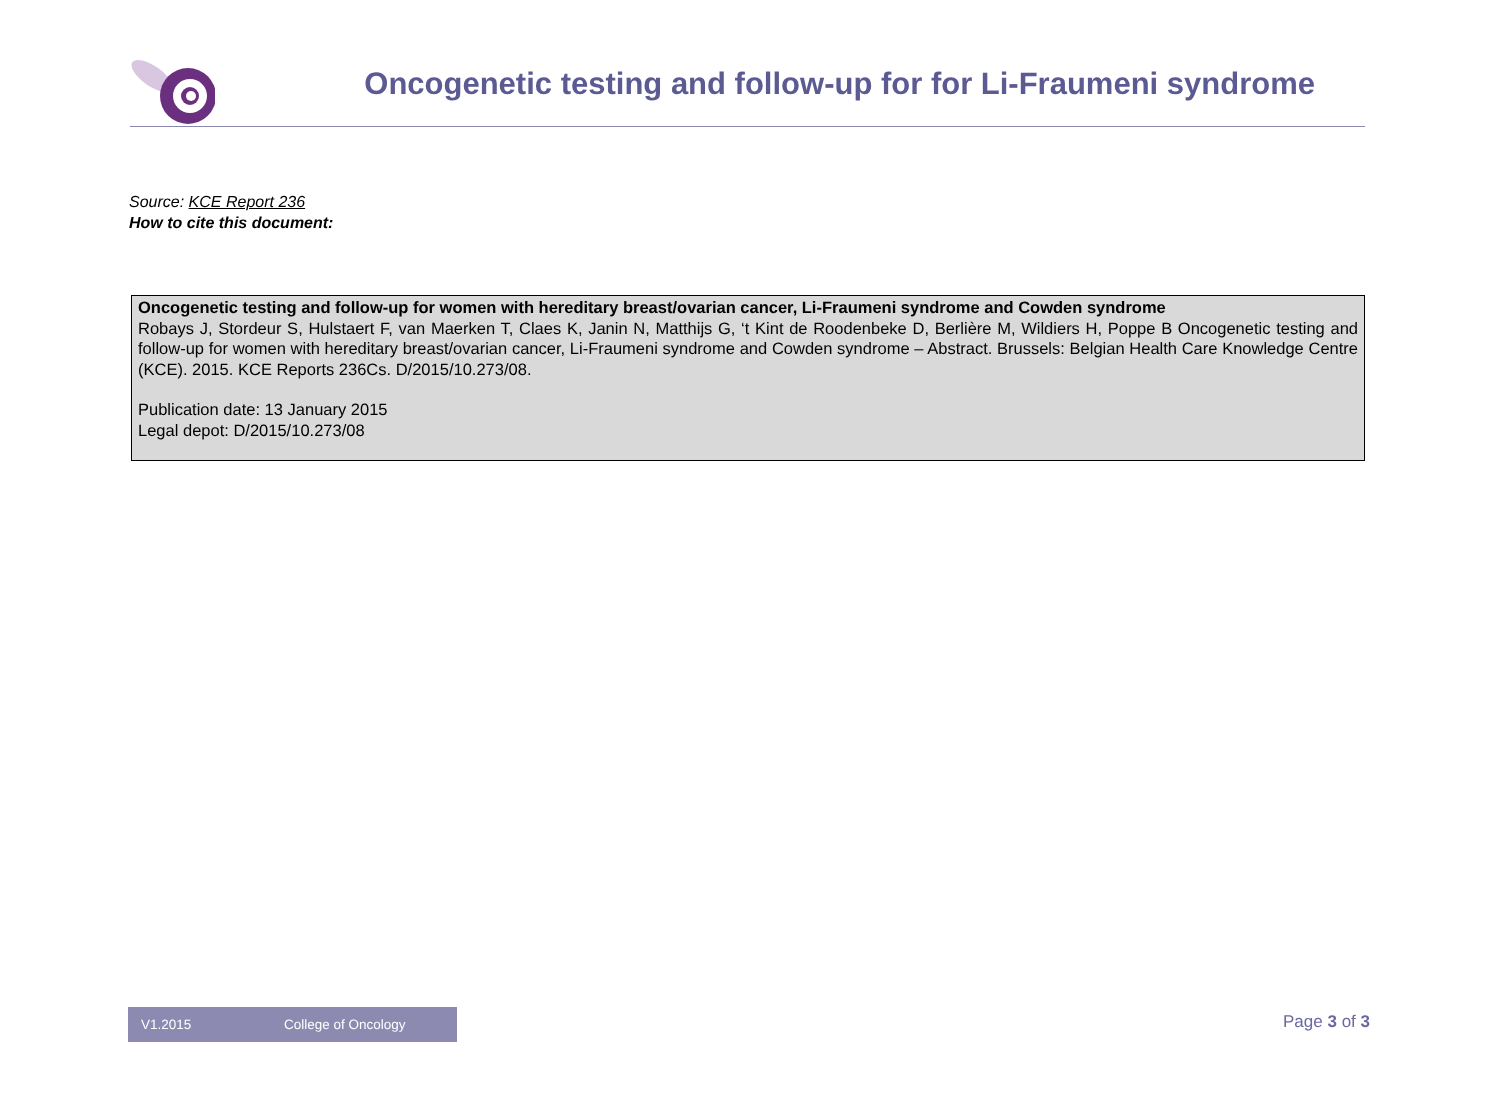Oncogenetic testing and follow-up for for Li-Fraumeni syndrome
Source: KCE Report 236
How to cite this document:
Oncogenetic testing and follow-up for women with hereditary breast/ovarian cancer, Li-Fraumeni syndrome and Cowden syndrome
Robays J, Stordeur S, Hulstaert F, van Maerken T, Claes K, Janin N, Matthijs G, ‘t Kint de Roodenbeke D, Berlière M, Wildiers H, Poppe B Oncogenetic testing and follow-up for women with hereditary breast/ovarian cancer, Li-Fraumeni syndrome and Cowden syndrome – Abstract. Brussels: Belgian Health Care Knowledge Centre (KCE). 2015. KCE Reports 236Cs. D/2015/10.273/08.
Publication date: 13 January 2015
Legal depot: D/2015/10.273/08
V1.2015 College of Oncology Page 3 of 3